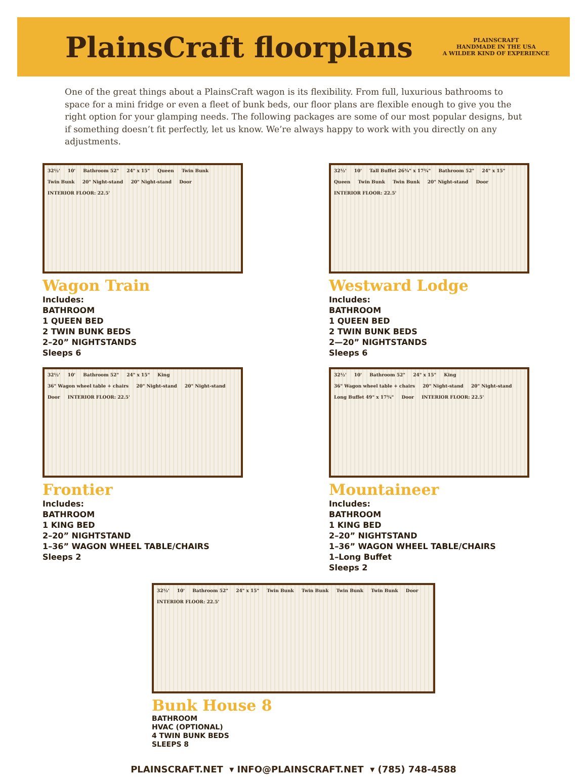PlainsCraft floorplans
PLAINSCRAFT
HANDMADE IN THE USA
A WILDER KIND OF EXPERIENCE
One of the great things about a PlainsCraft wagon is its flexibility. From full, luxurious bathrooms to space for a mini fridge or even a fleet of bunk beds, our floor plans are flexible enough to give you the right option for your glamping needs. The following packages are some of our most popular designs, but if something doesn’t fit perfectly, let us know. We’re always happy to work with you directly on any adjustments.
32½' 10' Bathroom 52" 24" x 15" Queen Twin Bunk Twin Bunk 20" Night-stand 20" Night-stand Door INTERIOR FLOOR: 22.5'
Wagon Train
Includes:
BATHROOM
1 QUEEN BED
2 TWIN BUNK BEDS
2–20” NIGHTSTANDS
Sleeps 6
32½' 10' Tall Buffet 26¾" x 17¾" Bathroom 52" 24" x 15" Queen Twin Bunk Twin Bunk 20" Night-stand Door INTERIOR FLOOR: 22.5'
Westward Lodge
Includes:
BATHROOM
1 QUEEN BED
2 TWIN BUNK BEDS
2—20” NIGHTSTANDS
Sleeps 6
32½' 10' Bathroom 52" 24" x 15" King 36" Wagon wheel table + chairs 20" Night-stand 20" Night-stand Door INTERIOR FLOOR: 22.5'
Frontier
Includes:
BATHROOM
1 KING BED
2–20” NIGHTSTAND
1–36” WAGON WHEEL TABLE/CHAIRS
Sleeps 2
32½' 10' Bathroom 52" 24" x 15" King 36" Wagon wheel table + chairs 20" Night-stand 20" Night-stand Long Buffet 49" x 17¾" Door INTERIOR FLOOR: 22.5'
Mountaineer
Includes:
BATHROOM
1 KING BED
2–20” NIGHTSTAND
1–36” WAGON WHEEL TABLE/CHAIRS
1–Long Buffet
Sleeps 2
32½' 10' Bathroom 52" 24" x 15" Twin Bunk Twin Bunk Twin Bunk Twin Bunk Door INTERIOR FLOOR: 22.5'
Bunk House 8
BATHROOM
HVAC (OPTIONAL)
4 TWIN BUNK BEDS
SLEEPS 8
PLAINSCRAFT.NET ▾ INFO@PLAINSCRAFT.NET ▾ (785) 748-4588